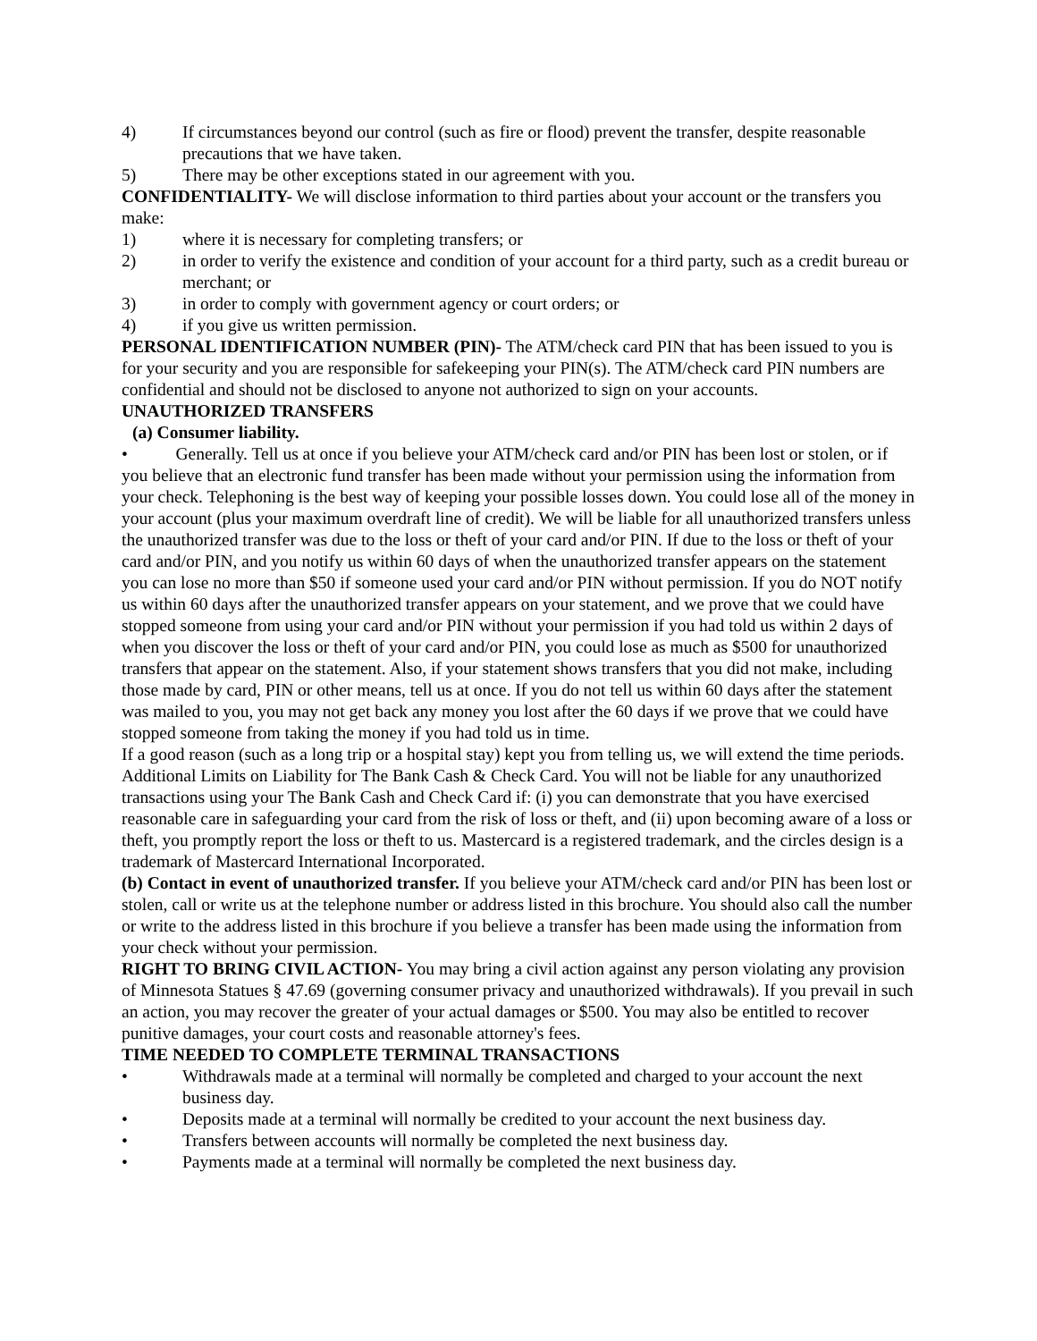4) If circumstances beyond our control (such as fire or flood) prevent the transfer, despite reasonable precautions that we have taken.
5) There may be other exceptions stated in our agreement with you.
CONFIDENTIALITY- We will disclose information to third parties about your account or the transfers you make:
1) where it is necessary for completing transfers; or
2) in order to verify the existence and condition of your account for a third party, such as a credit bureau or merchant; or
3) in order to comply with government agency or court orders; or
4) if you give us written permission.
PERSONAL IDENTIFICATION NUMBER (PIN)- The ATM/check card PIN that has been issued to you is for your security and you are responsible for safekeeping your PIN(s). The ATM/check card PIN numbers are confidential and should not be disclosed to anyone not authorized to sign on your accounts.
UNAUTHORIZED TRANSFERS
(a) Consumer liability.
• Generally. Tell us at once if you believe your ATM/check card and/or PIN has been lost or stolen, or if you believe that an electronic fund transfer has been made without your permission using the information from your check. Telephoning is the best way of keeping your possible losses down. You could lose all of the money in your account (plus your maximum overdraft line of credit). We will be liable for all unauthorized transfers unless the unauthorized transfer was due to the loss or theft of your card and/or PIN. If due to the loss or theft of your card and/or PIN, and you notify us within 60 days of when the unauthorized transfer appears on the statement you can lose no more than $50 if someone used your card and/or PIN without permission. If you do NOT notify us within 60 days after the unauthorized transfer appears on your statement, and we prove that we could have stopped someone from using your card and/or PIN without your permission if you had told us within 2 days of when you discover the loss or theft of your card and/or PIN, you could lose as much as $500 for unauthorized transfers that appear on the statement. Also, if your statement shows transfers that you did not make, including those made by card, PIN or other means, tell us at once. If you do not tell us within 60 days after the statement was mailed to you, you may not get back any money you lost after the 60 days if we prove that we could have stopped someone from taking the money if you had told us in time.
If a good reason (such as a long trip or a hospital stay) kept you from telling us, we will extend the time periods. Additional Limits on Liability for The Bank Cash & Check Card. You will not be liable for any unauthorized transactions using your The Bank Cash and Check Card if: (i) you can demonstrate that you have exercised reasonable care in safeguarding your card from the risk of loss or theft, and (ii) upon becoming aware of a loss or theft, you promptly report the loss or theft to us. Mastercard is a registered trademark, and the circles design is a trademark of Mastercard International Incorporated.
(b) Contact in event of unauthorized transfer. If you believe your ATM/check card and/or PIN has been lost or stolen, call or write us at the telephone number or address listed in this brochure. You should also call the number or write to the address listed in this brochure if you believe a transfer has been made using the information from your check without your permission.
RIGHT TO BRING CIVIL ACTION- You may bring a civil action against any person violating any provision of Minnesota Statues § 47.69 (governing consumer privacy and unauthorized withdrawals). If you prevail in such an action, you may recover the greater of your actual damages or $500. You may also be entitled to recover punitive damages, your court costs and reasonable attorney's fees.
TIME NEEDED TO COMPLETE TERMINAL TRANSACTIONS
• Withdrawals made at a terminal will normally be completed and charged to your account the next business day.
• Deposits made at a terminal will normally be credited to your account the next business day.
• Transfers between accounts will normally be completed the next business day.
• Payments made at a terminal will normally be completed the next business day.